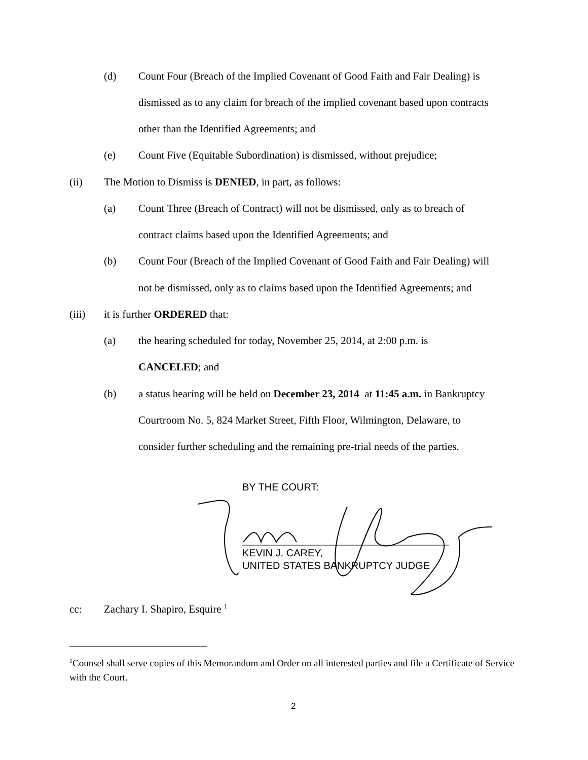(d) Count Four (Breach of the Implied Covenant of Good Faith and Fair Dealing) is
dismissed as to any claim for breach of the implied covenant based upon contracts
other than the Identified Agreements; and
(e) Count Five (Equitable Subordination) is dismissed, without prejudice;
(ii) The Motion to Dismiss is DENIED, in part, as follows:
(a) Count Three (Breach of Contract) will not be dismissed, only as to breach of
contract claims based upon the Identified Agreements; and
(b) Count Four (Breach of the Implied Covenant of Good Faith and Fair Dealing) will
not be dismissed, only as to claims based upon the Identified Agreements; and
(iii) it is further ORDERED that:
(a) the hearing scheduled for today, November 25, 2014, at 2:00 p.m. is
CANCELED; and
(b) a status hearing will be held on December 23, 2014 at 11:45 a.m. in Bankruptcy
Courtroom No. 5, 824 Market Street, Fifth Floor, Wilmington, Delaware, to
consider further scheduling and the remaining pre-trial needs of the parties.
BY THE COURT:
KEVIN J. CAREY,
UNITED STATES BANKRUPTCY JUDGE
cc: Zachary I. Shapiro, Esquire <sup>1</sup>
<sup>1</sup> Counsel shall serve copies of this Memorandum and Order on all interested parties and file a Certificate of Service with the Court.
2